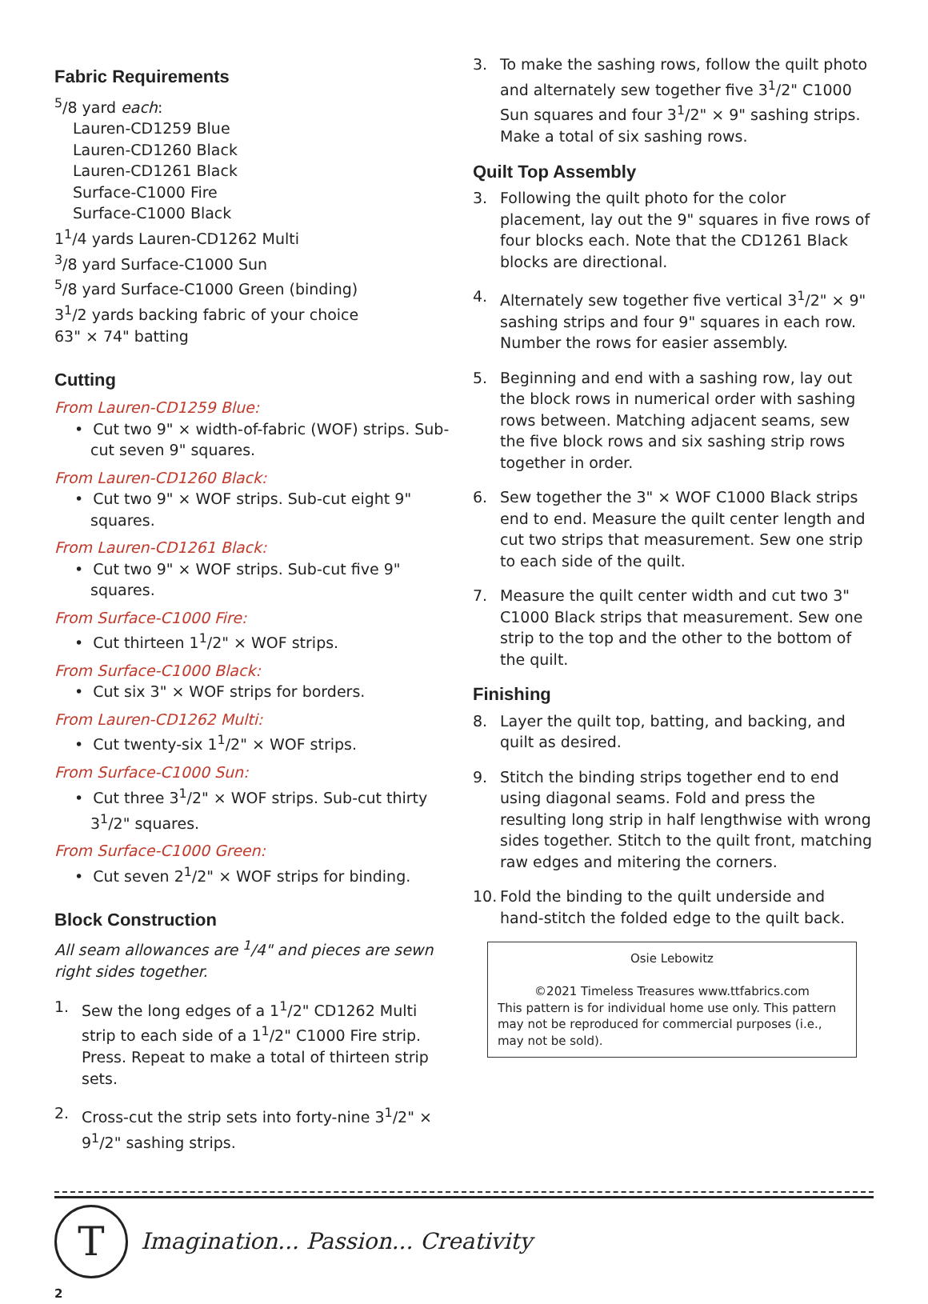Fabric Requirements
<sup>5</sup>/8 yard each:
Lauren-CD1259 Blue
Lauren-CD1260 Black
Lauren-CD1261 Black
Surface-C1000 Fire
Surface-C1000 Black
1<sup>1</sup>/4 yards Lauren-CD1262 Multi
<sup>3</sup>/8 yard Surface-C1000 Sun
<sup>5</sup>/8 yard Surface-C1000 Green (binding)
3<sup>1</sup>/2 yards backing fabric of your choice
63" × 74" batting
Cutting
From Lauren-CD1259 Blue:
• Cut two 9" × width-of-fabric (WOF) strips. Sub-cut seven 9" squares.
From Lauren-CD1260 Black:
• Cut two 9" × WOF strips. Sub-cut eight 9" squares.
From Lauren-CD1261 Black:
• Cut two 9" × WOF strips. Sub-cut five 9" squares.
From Surface-C1000 Fire:
• Cut thirteen 1<sup>1</sup>/2" × WOF strips.
From Surface-C1000 Black:
• Cut six 3" × WOF strips for borders.
From Lauren-CD1262 Multi:
• Cut twenty-six 1<sup>1</sup>/2" × WOF strips.
From Surface-C1000 Sun:
• Cut three 3<sup>1</sup>/2" × WOF strips. Sub-cut thirty 3<sup>1</sup>/2" squares.
From Surface-C1000 Green:
• Cut seven 2<sup>1</sup>/2" × WOF strips for binding.
Block Construction
All seam allowances are <sup>1</sup>/4" and pieces are sewn right sides together.
1. Sew the long edges of a 1<sup>1</sup>/2" CD1262 Multi strip to each side of a 1<sup>1</sup>/2" C1000 Fire strip. Press. Repeat to make a total of thirteen strip sets.
2. Cross-cut the strip sets into forty-nine 3<sup>1</sup>/2" × 9<sup>1</sup>/2" sashing strips.
3. To make the sashing rows, follow the quilt photo and alternately sew together five 3<sup>1</sup>/2" C1000 Sun squares and four 3<sup>1</sup>/2" × 9" sashing strips. Make a total of six sashing rows.
Quilt Top Assembly
3. Following the quilt photo for the color placement, lay out the 9" squares in five rows of four blocks each. Note that the CD1261 Black blocks are directional.
4. Alternately sew together five vertical 3<sup>1</sup>/2" × 9" sashing strips and four 9" squares in each row. Number the rows for easier assembly.
5. Beginning and end with a sashing row, lay out the block rows in numerical order with sashing rows between. Matching adjacent seams, sew the five block rows and six sashing strip rows together in order.
6. Sew together the 3" × WOF C1000 Black strips end to end. Measure the quilt center length and cut two strips that measurement. Sew one strip to each side of the quilt.
7. Measure the quilt center width and cut two 3" C1000 Black strips that measurement. Sew one strip to the top and the other to the bottom of the quilt.
Finishing
8. Layer the quilt top, batting, and backing, and quilt as desired.
9. Stitch the binding strips together end to end using diagonal seams. Fold and press the resulting long strip in half lengthwise with wrong sides together. Stitch to the quilt front, matching raw edges and mitering the corners.
10. Fold the binding to the quilt underside and hand-stitch the folded edge to the quilt back.
Osie Lebowitz
©2021 Timeless Treasures www.ttfabrics.com
This pattern is for individual home use only. This pattern may not be reproduced for commercial purposes (i.e., may not be sold).
T
Imagination... Passion... Creativity
2